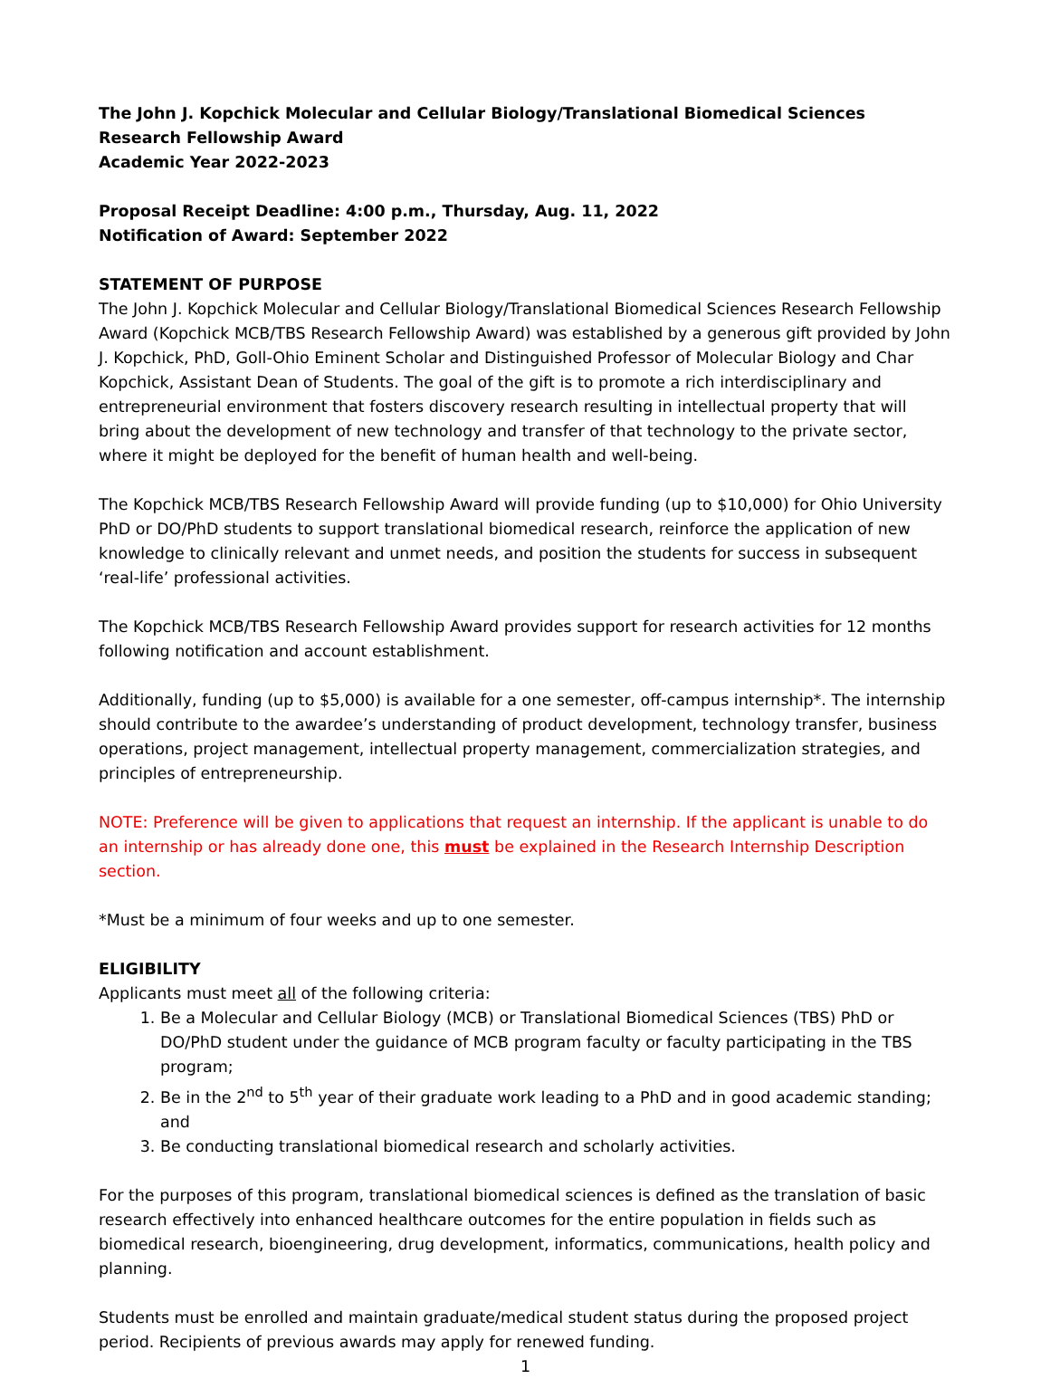The John J. Kopchick Molecular and Cellular Biology/Translational Biomedical Sciences Research Fellowship Award
Academic Year 2022-2023
Proposal Receipt Deadline: 4:00 p.m., Thursday, Aug. 11, 2022
Notification of Award: September 2022
STATEMENT OF PURPOSE
The John J. Kopchick Molecular and Cellular Biology/Translational Biomedical Sciences Research Fellowship Award (Kopchick MCB/TBS Research Fellowship Award) was established by a generous gift provided by John J. Kopchick, PhD, Goll-Ohio Eminent Scholar and Distinguished Professor of Molecular Biology and Char Kopchick, Assistant Dean of Students. The goal of the gift is to promote a rich interdisciplinary and entrepreneurial environment that fosters discovery research resulting in intellectual property that will bring about the development of new technology and transfer of that technology to the private sector, where it might be deployed for the benefit of human health and well-being.
The Kopchick MCB/TBS Research Fellowship Award will provide funding (up to $10,000) for Ohio University PhD or DO/PhD students to support translational biomedical research, reinforce the application of new knowledge to clinically relevant and unmet needs, and position the students for success in subsequent ‘real-life’ professional activities.
The Kopchick MCB/TBS Research Fellowship Award provides support for research activities for 12 months following notification and account establishment.
Additionally, funding (up to $5,000) is available for a one semester, off-campus internship*. The internship should contribute to the awardee’s understanding of product development, technology transfer, business operations, project management, intellectual property management, commercialization strategies, and principles of entrepreneurship.
NOTE: Preference will be given to applications that request an internship. If the applicant is unable to do an internship or has already done one, this must be explained in the Research Internship Description section.
*Must be a minimum of four weeks and up to one semester.
ELIGIBILITY
Applicants must meet all of the following criteria:
1. Be a Molecular and Cellular Biology (MCB) or Translational Biomedical Sciences (TBS) PhD or DO/PhD student under the guidance of MCB program faculty or faculty participating in the TBS program;
2. Be in the 2<sup>nd</sup> to 5<sup>th</sup> year of their graduate work leading to a PhD and in good academic standing; and
3. Be conducting translational biomedical research and scholarly activities.
For the purposes of this program, translational biomedical sciences is defined as the translation of basic research effectively into enhanced healthcare outcomes for the entire population in fields such as biomedical research, bioengineering, drug development, informatics, communications, health policy and planning.
Students must be enrolled and maintain graduate/medical student status during the proposed project period. Recipients of previous awards may apply for renewed funding.
1